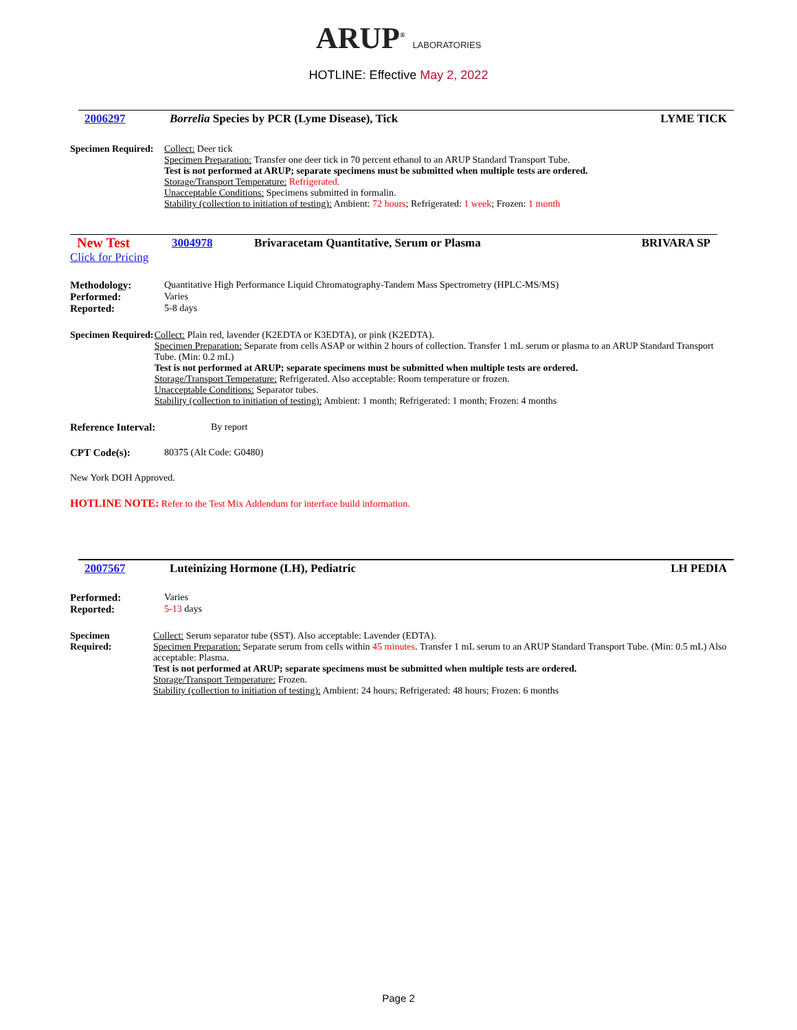ARUP<sup>®</sup> LABORATORIES
HOTLINE: Effective May 2, 2022
2006297 Borrelia Species by PCR (Lyme Disease), Tick LYME TICK
Specimen Required:
Collect: Deer tick
Specimen Preparation: Transfer one deer tick in 70 percent ethanol to an ARUP Standard Transport Tube.
Test is not performed at ARUP; separate specimens must be submitted when multiple tests are ordered.
Storage/Transport Temperature: Refrigerated.
Unacceptable Conditions: Specimens submitted in formalin.
Stability (collection to initiation of testing): Ambient: 72 hours; Refrigerated: 1 week; Frozen: 1 month
New Test
Click for Pricing
3004978 Brivaracetam Quantitative, Serum or Plasma BRIVARA SP
Methodology: Quantitative High Performance Liquid Chromatography-Tandem Mass Spectrometry (HPLC-MS/MS)
Performed: Varies
Reported: 5-8 days
Specimen Required:
Collect: Plain red, lavender (K2EDTA or K3EDTA), or pink (K2EDTA).
Specimen Preparation: Separate from cells ASAP or within 2 hours of collection. Transfer 1 mL serum or plasma to an ARUP Standard Transport Tube. (Min: 0.2 mL)
Test is not performed at ARUP; separate specimens must be submitted when multiple tests are ordered.
Storage/Transport Temperature: Refrigerated. Also acceptable: Room temperature or frozen.
Unacceptable Conditions: Separator tubes.
Stability (collection to initiation of testing): Ambient: 1 month; Refrigerated: 1 month; Frozen: 4 months
Reference Interval: By report
CPT Code(s): 80375 (Alt Code: G0480)
New York DOH Approved.
HOTLINE NOTE: Refer to the Test Mix Addendum for interface build information.
2007567 Luteinizing Hormone (LH), Pediatric LH PEDIA
Performed: Varies
Reported: 5-13 days
Specimen Required:
Collect: Serum separator tube (SST). Also acceptable: Lavender (EDTA).
Specimen Preparation: Separate serum from cells within 45 minutes. Transfer 1 mL serum to an ARUP Standard Transport Tube. (Min: 0.5 mL) Also acceptable: Plasma.
Test is not performed at ARUP; separate specimens must be submitted when multiple tests are ordered.
Storage/Transport Temperature: Frozen.
Stability (collection to initiation of testing): Ambient: 24 hours; Refrigerated: 48 hours; Frozen: 6 months
Page 2